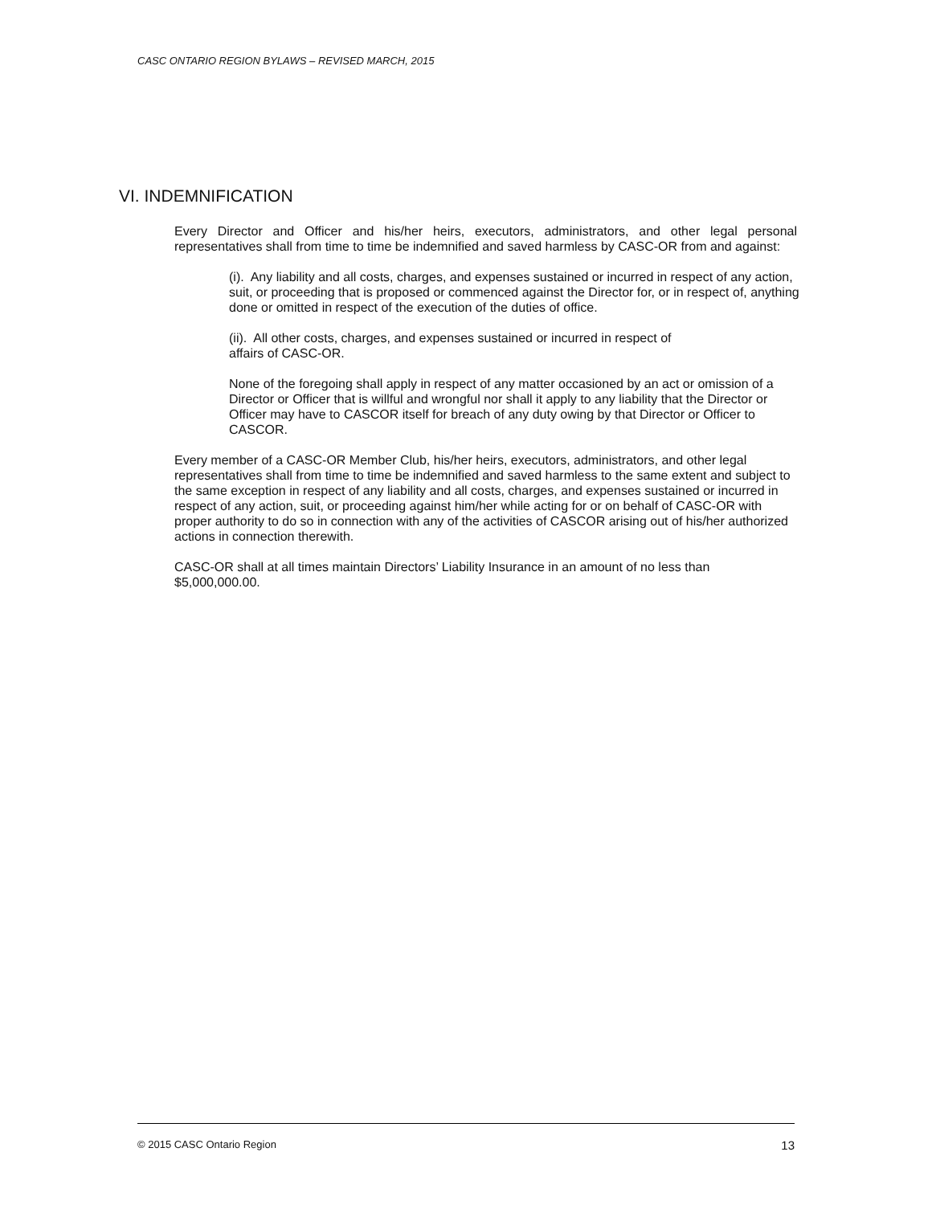CASC ONTARIO REGION BYLAWS – REVISED MARCH, 2015
VI. INDEMNIFICATION
Every Director and Officer and his/her heirs, executors, administrators, and other legal personal representatives shall from time to time be indemnified and saved harmless by CASC-OR from and against:
(i). Any liability and all costs, charges, and expenses sustained or incurred in respect of any action, suit, or proceeding that is proposed or commenced against the Director for, or in respect of, anything done or omitted in respect of the execution of the duties of office.
(ii). All other costs, charges, and expenses sustained or incurred in respect of
affairs of CASC-OR.
None of the foregoing shall apply in respect of any matter occasioned by an act or omission of a Director or Officer that is willful and wrongful nor shall it apply to any liability that the Director or Officer may have to CASCOR itself for breach of any duty owing by that Director or Officer to CASCOR.
Every member of a CASC-OR Member Club, his/her heirs, executors, administrators, and other legal representatives shall from time to time be indemnified and saved harmless to the same extent and subject to the same exception in respect of any liability and all costs, charges, and expenses sustained or incurred in respect of any action, suit, or proceeding against him/her while acting for or on behalf of CASC-OR with proper authority to do so in connection with any of the activities of CASCOR arising out of his/her authorized actions in connection therewith.
CASC-OR shall at all times maintain Directors’ Liability Insurance in an amount of no less than $5,000,000.00.
© 2015 CASC Ontario Region 13